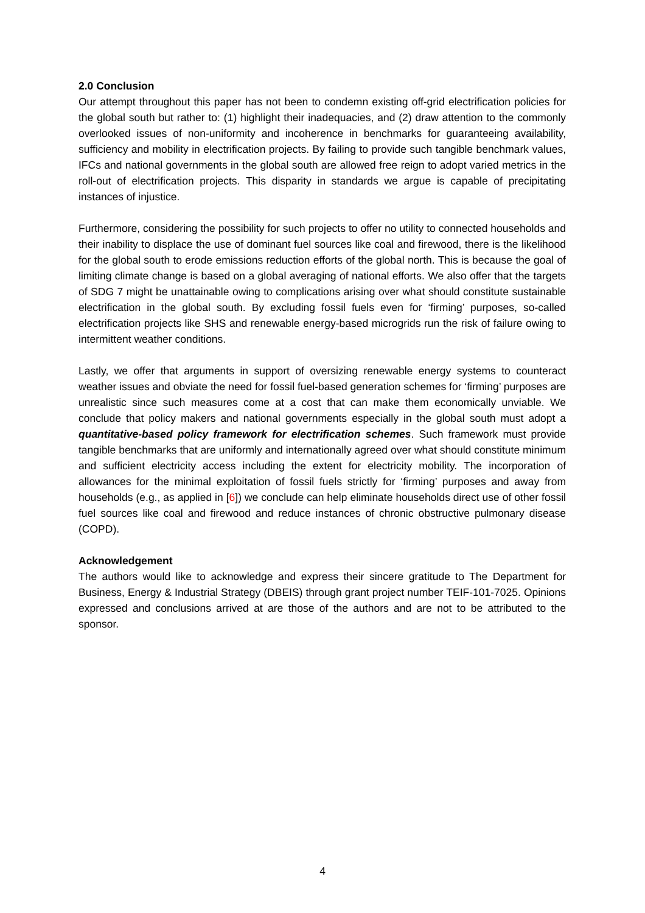2.0 Conclusion
Our attempt throughout this paper has not been to condemn existing off-grid electrification policies for the global south but rather to: (1) highlight their inadequacies, and (2) draw attention to the commonly overlooked issues of non-uniformity and incoherence in benchmarks for guaranteeing availability, sufficiency and mobility in electrification projects. By failing to provide such tangible benchmark values, IFCs and national governments in the global south are allowed free reign to adopt varied metrics in the roll-out of electrification projects. This disparity in standards we argue is capable of precipitating instances of injustice.
Furthermore, considering the possibility for such projects to offer no utility to connected households and their inability to displace the use of dominant fuel sources like coal and firewood, there is the likelihood for the global south to erode emissions reduction efforts of the global north. This is because the goal of limiting climate change is based on a global averaging of national efforts. We also offer that the targets of SDG 7 might be unattainable owing to complications arising over what should constitute sustainable electrification in the global south. By excluding fossil fuels even for ‘firming’ purposes, so-called electrification projects like SHS and renewable energy-based microgrids run the risk of failure owing to intermittent weather conditions.
Lastly, we offer that arguments in support of oversizing renewable energy systems to counteract weather issues and obviate the need for fossil fuel-based generation schemes for ‘firming’ purposes are unrealistic since such measures come at a cost that can make them economically unviable. We conclude that policy makers and national governments especially in the global south must adopt a quantitative-based policy framework for electrification schemes. Such framework must provide tangible benchmarks that are uniformly and internationally agreed over what should constitute minimum and sufficient electricity access including the extent for electricity mobility. The incorporation of allowances for the minimal exploitation of fossil fuels strictly for ‘firming’ purposes and away from households (e.g., as applied in [6]) we conclude can help eliminate households direct use of other fossil fuel sources like coal and firewood and reduce instances of chronic obstructive pulmonary disease (COPD).
Acknowledgement
The authors would like to acknowledge and express their sincere gratitude to The Department for Business, Energy & Industrial Strategy (DBEIS) through grant project number TEIF-101-7025. Opinions expressed and conclusions arrived at are those of the authors and are not to be attributed to the sponsor.
4